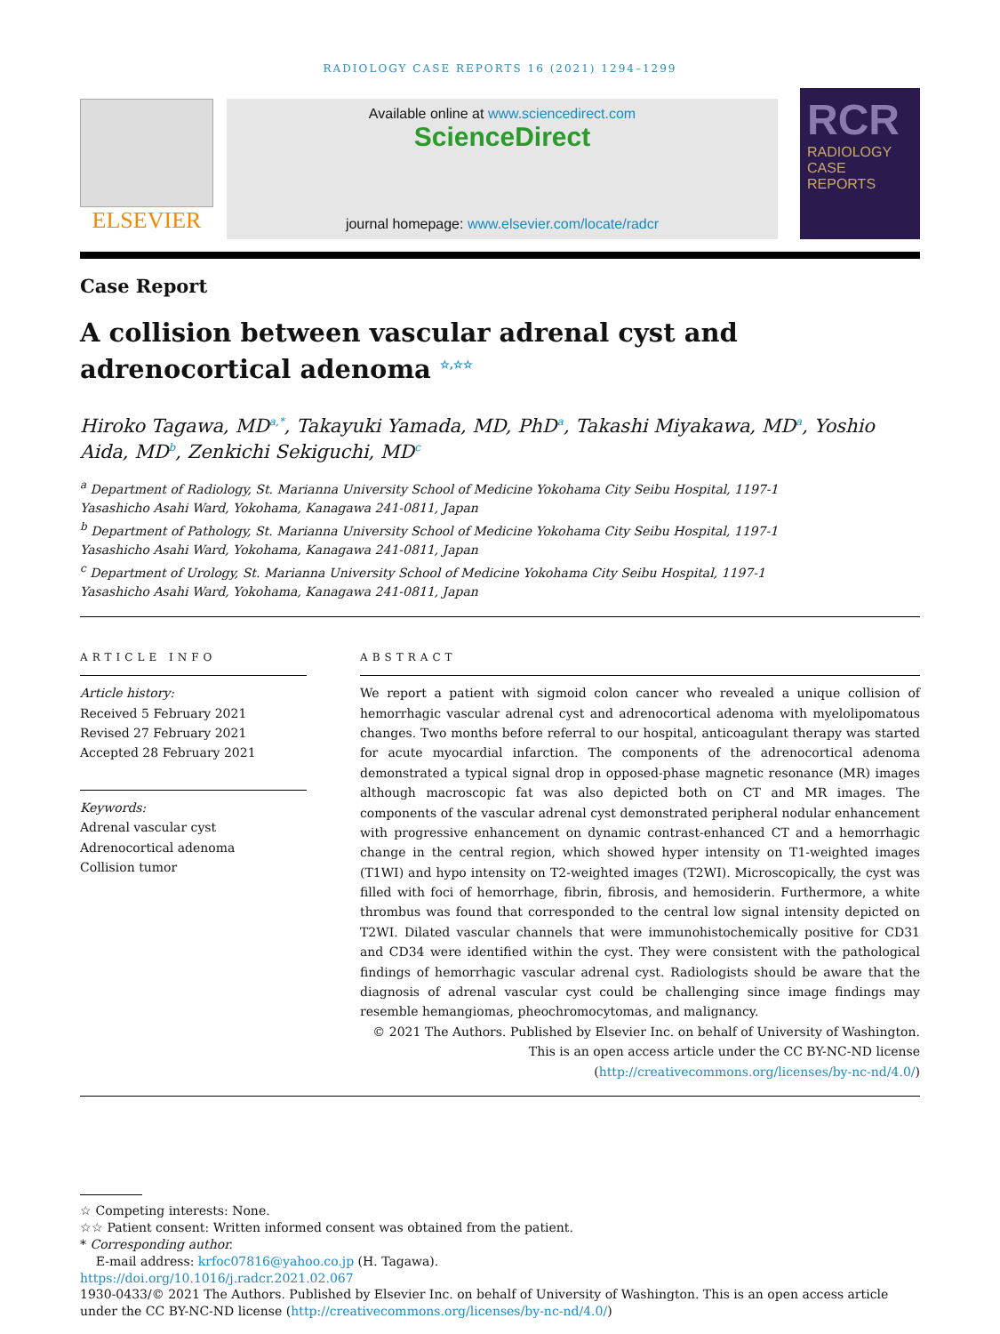RADIOLOGY CASE REPORTS 16 (2021) 1294–1299
ELSEVIER
Available online at www.sciencedirect.com
ScienceDirect
journal homepage: www.elsevier.com/locate/radcr
RCR
RADIOLOGY
CASE
REPORTS
Case Report
A collision between vascular adrenal cyst and adrenocortical adenoma <sup>☆,☆☆</sup>
Hiroko Tagawa, MD<sup>a,*</sup>, Takayuki Yamada, MD, PhD<sup>a</sup>, Takashi Miyakawa, MD<sup>a</sup>, Yoshio Aida, MD<sup>b</sup>, Zenkichi Sekiguchi, MD<sup>c</sup>
<sup>a</sup> Department of Radiology, St. Marianna University School of Medicine Yokohama City Seibu Hospital, 1197-1
Yasashicho Asahi Ward, Yokohama, Kanagawa 241-0811, Japan
<sup>b</sup> Department of Pathology, St. Marianna University School of Medicine Yokohama City Seibu Hospital, 1197-1
Yasashicho Asahi Ward, Yokohama, Kanagawa 241-0811, Japan
<sup>c</sup> Department of Urology, St. Marianna University School of Medicine Yokohama City Seibu Hospital, 1197-1
Yasashicho Asahi Ward, Yokohama, Kanagawa 241-0811, Japan
ARTICLE INFO
Article history:
Received 5 February 2021
Revised 27 February 2021
Accepted 28 February 2021
Keywords:
Adrenal vascular cyst
Adrenocortical adenoma
Collision tumor
ABSTRACT
We report a patient with sigmoid colon cancer who revealed a unique collision of hemorrhagic vascular adrenal cyst and adrenocortical adenoma with myelolipomatous changes. Two months before referral to our hospital, anticoagulant therapy was started for acute myocardial infarction. The components of the adrenocortical adenoma demonstrated a typical signal drop in opposed-phase magnetic resonance (MR) images although macroscopic fat was also depicted both on CT and MR images. The components of the vascular adrenal cyst demonstrated peripheral nodular enhancement with progressive enhancement on dynamic contrast-enhanced CT and a hemorrhagic change in the central region, which showed hyper intensity on T1-weighted images (T1WI) and hypo intensity on T2-weighted images (T2WI). Microscopically, the cyst was filled with foci of hemorrhage, fibrin, fibrosis, and hemosiderin. Furthermore, a white thrombus was found that corresponded to the central low signal intensity depicted on T2WI. Dilated vascular channels that were immunohistochemically positive for CD31 and CD34 were identified within the cyst. They were consistent with the pathological findings of hemorrhagic vascular adrenal cyst. Radiologists should be aware that the diagnosis of adrenal vascular cyst could be challenging since image findings may resemble hemangiomas, pheochromocytomas, and malignancy.
© 2021 The Authors. Published by Elsevier Inc. on behalf of University of Washington.
This is an open access article under the CC BY-NC-ND license
(http://creativecommons.org/licenses/by-nc-nd/4.0/)
☆ Competing interests: None.
☆☆ Patient consent: Written informed consent was obtained from the patient.
* Corresponding author.
E-mail address: krfoc07816@yahoo.co.jp (H. Tagawa).
https://doi.org/10.1016/j.radcr.2021.02.067
1930-0433/© 2021 The Authors. Published by Elsevier Inc. on behalf of University of Washington. This is an open access article under the CC BY-NC-ND license (http://creativecommons.org/licenses/by-nc-nd/4.0/)